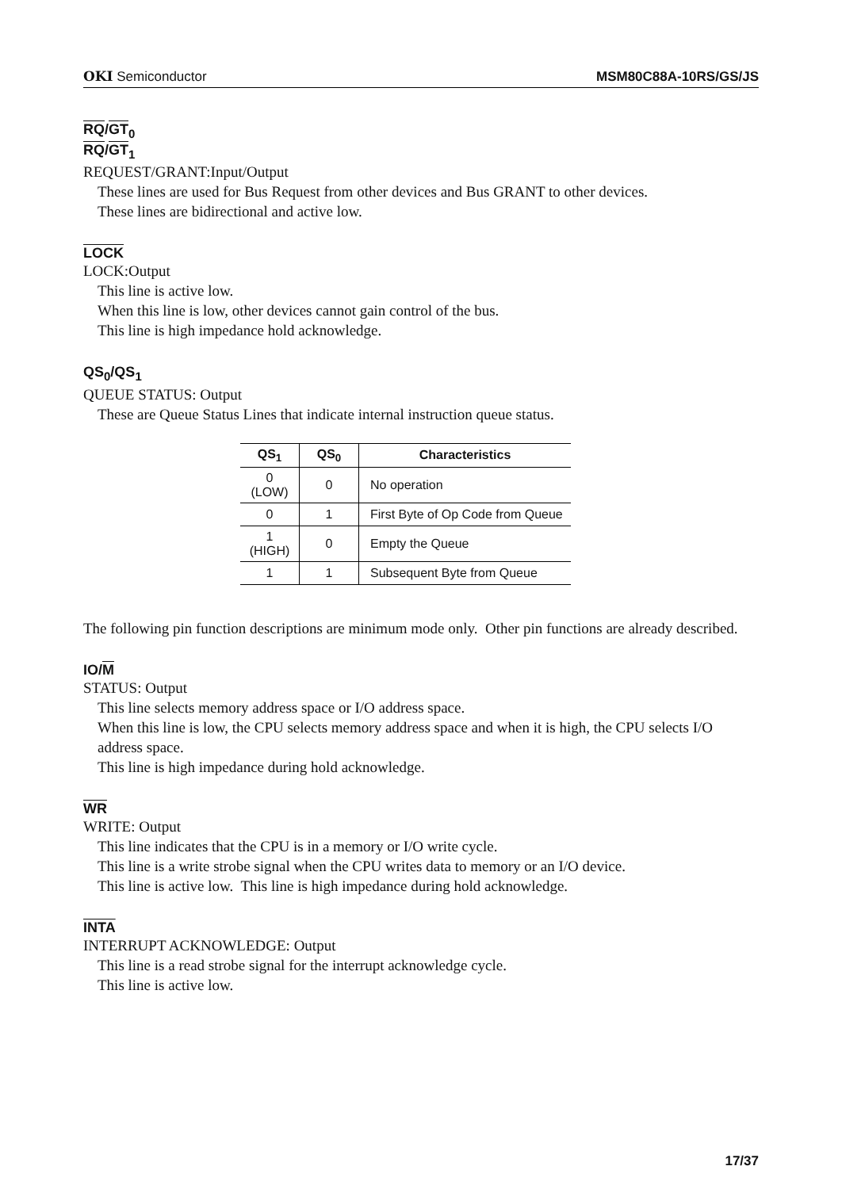OKI Semiconductor MSM80C88A-10RS/GS/JS
RQ/GT<sub>0</sub>
RQ/GT<sub>1</sub>
REQUEST/GRANT:Input/Output
These lines are used for Bus Request from other devices and Bus GRANT to other devices.
These lines are bidirectional and active low.
LOCK
LOCK:Output
This line is active low.
When this line is low, other devices cannot gain control of the bus.
This line is high impedance hold acknowledge.
QS<sub>0</sub>/QS<sub>1</sub>
QUEUE STATUS: Output
These are Queue Status Lines that indicate internal instruction queue status.
| QS<sub>1</sub> | QS<sub>0</sub> | Characteristics |
| --- | --- | --- |
| 0 (LOW) | 0 | No operation |
| 0 | 1 | First Byte of Op Code from Queue |
| 1 (HIGH) | 0 | Empty the Queue |
| 1 | 1 | Subsequent Byte from Queue |
The following pin function descriptions are minimum mode only. Other pin functions are already described.
IO/M
STATUS: Output
This line selects memory address space or I/O address space.
When this line is low, the CPU selects memory address space and when it is high, the CPU selects I/O address space.
This line is high impedance during hold acknowledge.
WR
WRITE: Output
This line indicates that the CPU is in a memory or I/O write cycle.
This line is a write strobe signal when the CPU writes data to memory or an I/O device.
This line is active low. This line is high impedance during hold acknowledge.
INTA
INTERRUPT ACKNOWLEDGE: Output
This line is a read strobe signal for the interrupt acknowledge cycle.
This line is active low.
17/37